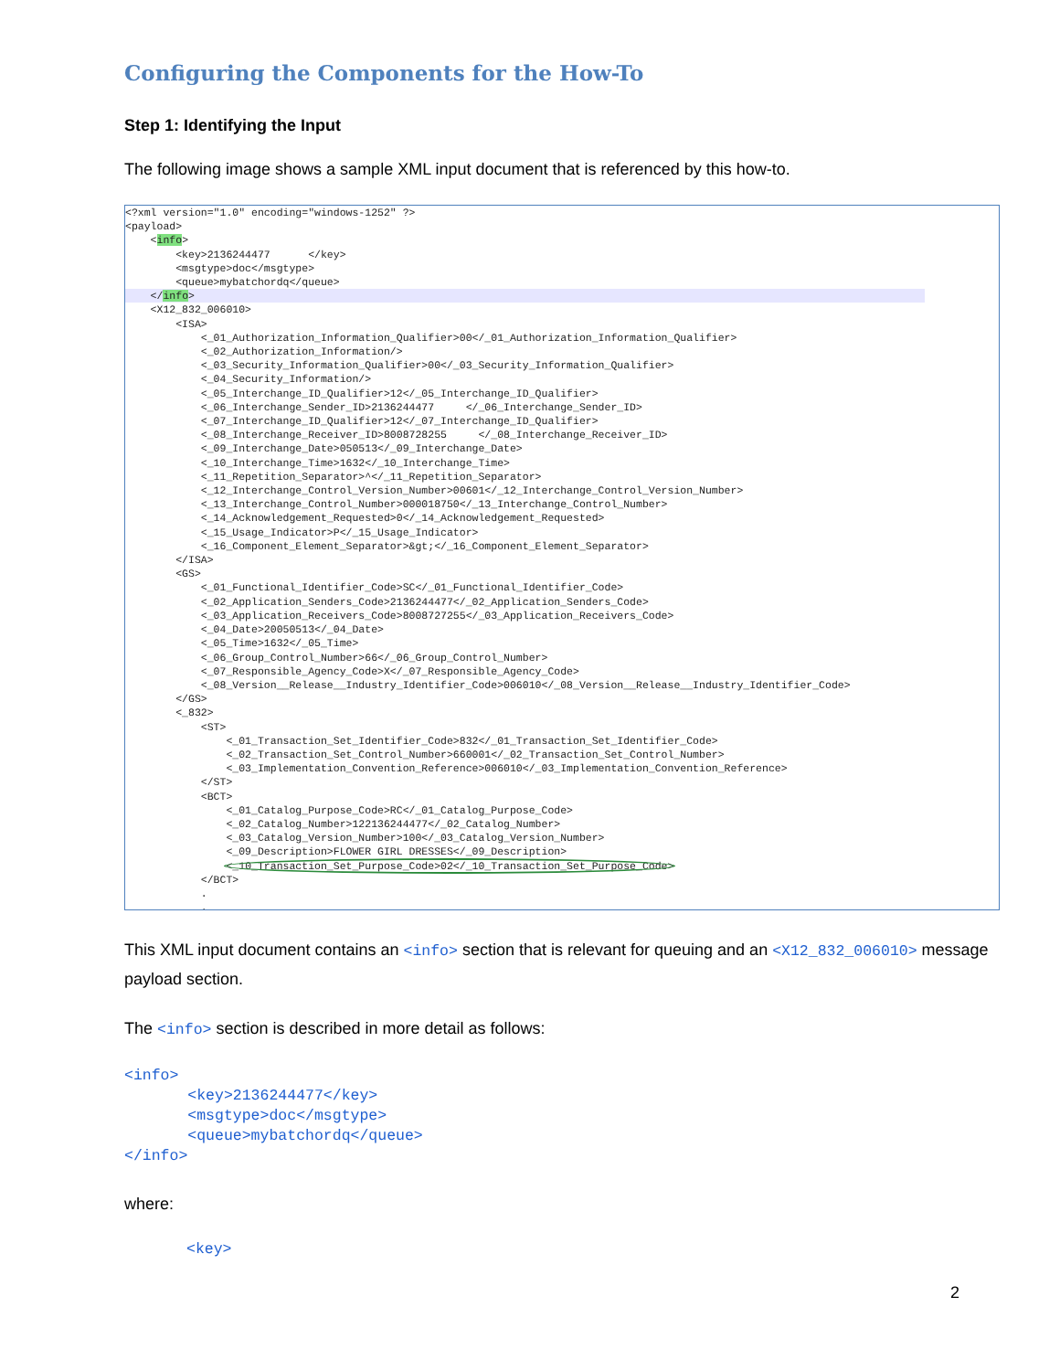Configuring the Components for the How-To
Step 1: Identifying the Input
The following image shows a sample XML input document that is referenced by this how-to.
<?xml version="1.0" encoding="windows-1252" ?> <payload> <info> <key>2136244477 </key> <msgtype>doc</msgtype> <queue>mybatchordq</queue> </info> <X12_832_006010> <ISA> <_01_Authorization_Information_Qualifier>00</_01_Authorization_Information_Qualifier> <_02_Authorization_Information/> <_03_Security_Information_Qualifier>00</_03_Security_Information_Qualifier> <_04_Security_Information/> <_05_Interchange_ID_Qualifier>12</_05_Interchange_ID_Qualifier> <_06_Interchange_Sender_ID>2136244477 </_06_Interchange_Sender_ID> <_07_Interchange_ID_Qualifier>12</_07_Interchange_ID_Qualifier> <_08_Interchange_Receiver_ID>8008728255 </_08_Interchange_Receiver_ID> <_09_Interchange_Date>050513</_09_Interchange_Date> <_10_Interchange_Time>1632</_10_Interchange_Time> <_11_Repetition_Separator>^</_11_Repetition_Separator> <_12_Interchange_Control_Version_Number>00601</_12_Interchange_Control_Version_Number> <_13_Interchange_Control_Number>000018750</_13_Interchange_Control_Number> <_14_Acknowledgement_Requested>0</_14_Acknowledgement_Requested> <_15_Usage_Indicator>P</_15_Usage_Indicator> <_16_Component_Element_Separator>&gt;</_16_Component_Element_Separator> </ISA> <GS> <_01_Functional_Identifier_Code>SC</_01_Functional_Identifier_Code> <_02_Application_Senders_Code>2136244477</_02_Application_Senders_Code> <_03_Application_Receivers_Code>8008727255</_03_Application_Receivers_Code> <_04_Date>20050513</_04_Date> <_05_Time>1632</_05_Time> <_06_Group_Control_Number>66</_06_Group_Control_Number> <_07_Responsible_Agency_Code>X</_07_Responsible_Agency_Code> <_08_Version__Release__Industry_Identifier_Code>006010</_08_Version__Release__Industry_Identifier_Code> </GS> <_832> <ST> <_01_Transaction_Set_Identifier_Code>832</_01_Transaction_Set_Identifier_Code> <_02_Transaction_Set_Control_Number>660001</_02_Transaction_Set_Control_Number> <_03_Implementation_Convention_Reference>006010</_03_Implementation_Convention_Reference> </ST> <BCT> <_01_Catalog_Purpose_Code>RC</_01_Catalog_Purpose_Code> <_02_Catalog_Number>122136244477</_02_Catalog_Number> <_03_Catalog_Version_Number>100</_03_Catalog_Version_Number> <_09_Description>FLOWER GIRL DRESSES</_09_Description> <_10_Transaction_Set_Purpose_Code>02</_10_Transaction_Set_Purpose_Code> </BCT> . .
This XML input document contains an <info> section that is relevant for queuing and an <X12_832_006010> message payload section.
The <info> section is described in more detail as follows:
<info>
       <key>2136244477</key>
       <msgtype>doc</msgtype>
       <queue>mybatchordq</queue>
</info>
where:
<key>
2